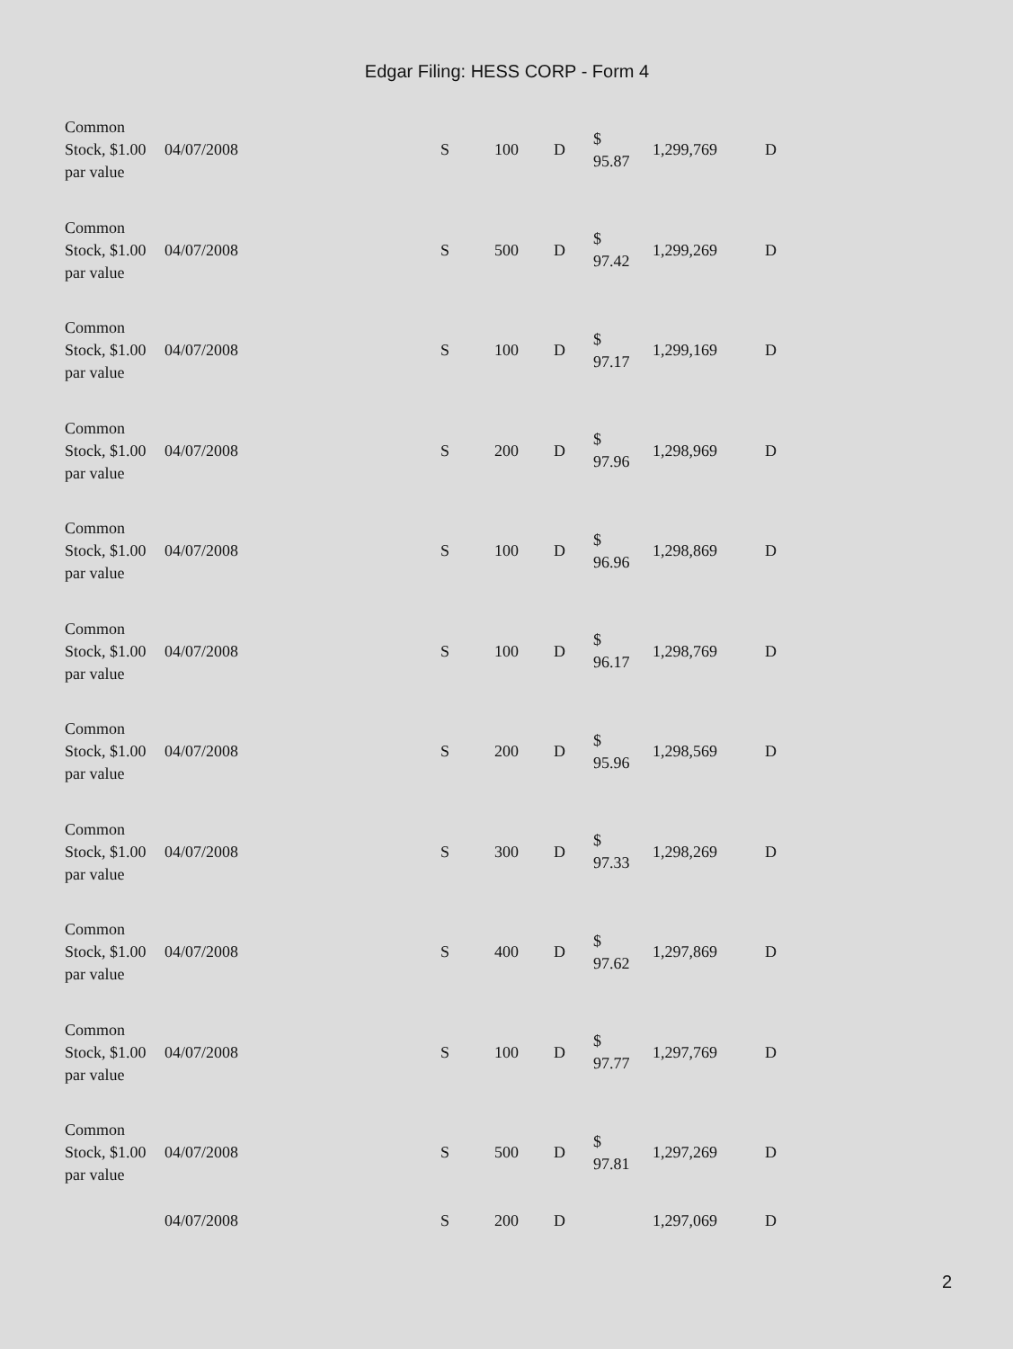Edgar Filing: HESS CORP - Form 4
| Common Stock, $1.00 par value | 04/07/2008 | S | 100 | D | $ 95.87 | 1,299,769 | D |
| Common Stock, $1.00 par value | 04/07/2008 | S | 500 | D | $ 97.42 | 1,299,269 | D |
| Common Stock, $1.00 par value | 04/07/2008 | S | 100 | D | $ 97.17 | 1,299,169 | D |
| Common Stock, $1.00 par value | 04/07/2008 | S | 200 | D | $ 97.96 | 1,298,969 | D |
| Common Stock, $1.00 par value | 04/07/2008 | S | 100 | D | $ 96.96 | 1,298,869 | D |
| Common Stock, $1.00 par value | 04/07/2008 | S | 100 | D | $ 96.17 | 1,298,769 | D |
| Common Stock, $1.00 par value | 04/07/2008 | S | 200 | D | $ 95.96 | 1,298,569 | D |
| Common Stock, $1.00 par value | 04/07/2008 | S | 300 | D | $ 97.33 | 1,298,269 | D |
| Common Stock, $1.00 par value | 04/07/2008 | S | 400 | D | $ 97.62 | 1,297,869 | D |
| Common Stock, $1.00 par value | 04/07/2008 | S | 100 | D | $ 97.77 | 1,297,769 | D |
| Common Stock, $1.00 par value | 04/07/2008 | S | 500 | D | $ 97.81 | 1,297,269 | D |
| | 04/07/2008 | S | 200 | D | | 1,297,069 | D |
2